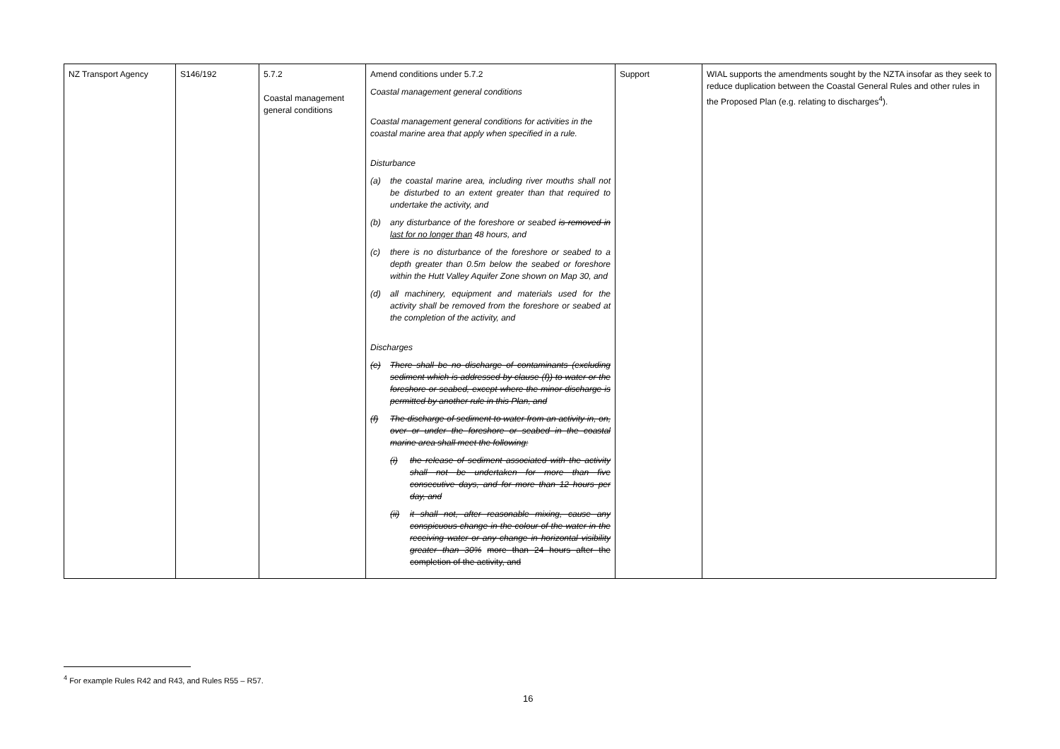| NZ Transport Agency | S146/192 | 5.7.2 Coastal management general conditions | Amend conditions under 5.7.2 Coastal management general conditions Coastal management general conditions for activities in the coastal marine area that apply when specified in a rule. Disturbance (a) the coastal marine area, including river mouths shall not be disturbed to an extent greater than that required to undertake the activity, and (b) any disturbance of the foreshore or seabed is removed in last for no longer than 48 hours, and (c) there is no disturbance of the foreshore or seabed to a depth greater than 0.5m below the seabed or foreshore within the Hutt Valley Aquifer Zone shown on Map 30, and (d) all machinery, equipment and materials used for the activity shall be removed from the foreshore or seabed at the completion of the activity, and Discharges (e) There shall be no discharge of contaminants (excluding sediment which is addressed by clause (f)) to water or the foreshore or seabed, except where the minor discharge is permitted by another rule in this Plan, and (f) The discharge of sediment to water from an activity in, on, over or under the foreshore or seabed in the coastal marine area shall meet the following: (i) the release of sediment associated with the activity shall not be undertaken for more than five consecutive days, and for more than 12 hours per day, and (ii) it shall not, after reasonable mixing, cause any conspicuous change in the colour of the water in the receiving water or any change in horizontal visibility greater than 30% more than 24 hours after the completion of the activity, and | Support | WIAL supports the amendments sought by the NZTA insofar as they seek to reduce duplication between the Coastal General Rules and other rules in the Proposed Plan (e.g. relating to discharges<sup>4</sup>). |
<sup>4</sup> For example Rules R42 and R43, and Rules R55 – R57.
16